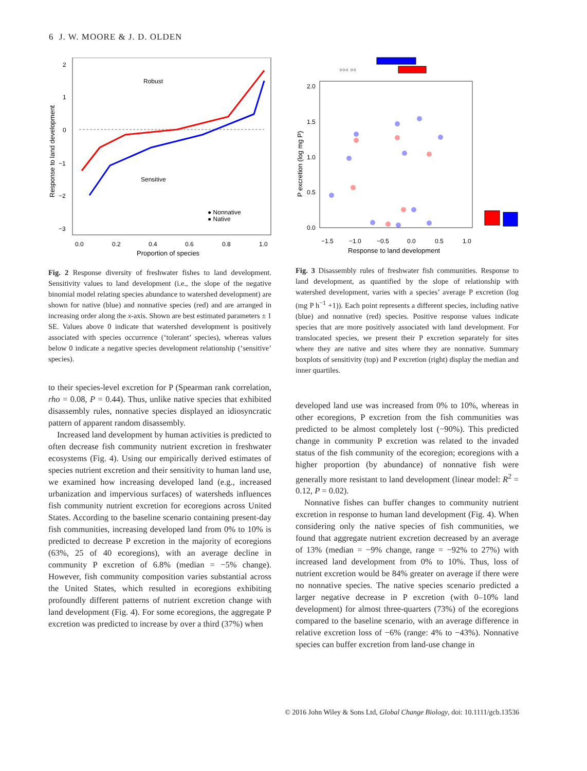6 J. W. MOORE & J. D. OLDEN
2
1
0
−1
−2
−3
Robust
Sensitive
0.0
0.2
0.4
0.6
0.8
1.0
Proportion of species
● Nonnative
● Native
Response to land development
Fig. 2 Response diversity of freshwater fishes to land development. Sensitivity values to land development (i.e., the slope of the negative binomial model relating species abundance to watershed development) are shown for native (blue) and nonnative species (red) and are arranged in increasing order along the x-axis. Shown are best estimated parameters ± 1 SE. Values above 0 indicate that watershed development is positively associated with species occurrence (‘tolerant’ species), whereas values below 0 indicate a negative species development relationship (‘sensitive’ species).
to their species-level excretion for P (Spearman rank correlation, rho = 0.08, P = 0.44). Thus, unlike native species that exhibited disassembly rules, nonnative species displayed an idiosyncratic pattern of apparent random disassembly.
Increased land development by human activities is predicted to often decrease fish community nutrient excretion in freshwater ecosystems (Fig. 4). Using our empirically derived estimates of species nutrient excretion and their sensitivity to human land use, we examined how increasing developed land (e.g., increased urbanization and impervious surfaces) of watersheds influences fish community nutrient excretion for ecoregions across United States. According to the baseline scenario containing present-day fish communities, increasing developed land from 0% to 10% is predicted to decrease P excretion in the majority of ecoregions (63%, 25 of 40 ecoregions), with an average decline in community P excretion of 6.8% (median = −5% change). However, fish community composition varies substantial across the United States, which resulted in ecoregions exhibiting profoundly different patterns of nutrient excretion change with land development (Fig. 4). For some ecoregions, the aggregate P excretion was predicted to increase by over a third (37%) when
○○○ ○○
2.0
1.5
1.0
0.5
0.0
−1.5
−1.0
−0.5
0.0
0.5
1.0
Response to land development
P excretion (log mg P)
Fig. 3 Disassembly rules of freshwater fish communities. Response to land development, as quantified by the slope of relationship with watershed development, varies with a species’ average P excretion (log (mg P h<sup>−1</sup> +1)). Each point represents a different species, including native (blue) and nonnative (red) species. Positive response values indicate species that are more positively associated with land development. For translocated species, we present their P excretion separately for sites where they are native and sites where they are nonnative. Summary boxplots of sensitivity (top) and P excretion (right) display the median and inner quartiles.
developed land use was increased from 0% to 10%, whereas in other ecoregions, P excretion from the fish communities was predicted to be almost completely lost (−90%). This predicted change in community P excretion was related to the invaded status of the fish community of the ecoregion; ecoregions with a higher proportion (by abundance) of nonnative fish were generally more resistant to land development (linear model: R<sup>2</sup> = 0.12, P = 0.02).
Nonnative fishes can buffer changes to community nutrient excretion in response to human land development (Fig. 4). When considering only the native species of fish communities, we found that aggregate nutrient excretion decreased by an average of 13% (median = −9% change, range = −92% to 27%) with increased land development from 0% to 10%. Thus, loss of nutrient excretion would be 84% greater on average if there were no nonnative species. The native species scenario predicted a larger negative decrease in P excretion (with 0–10% land development) for almost three-quarters (73%) of the ecoregions compared to the baseline scenario, with an average difference in relative excretion loss of −6% (range: 4% to −43%). Nonnative species can buffer excretion from land-use change in
© 2016 John Wiley & Sons Ltd, Global Change Biology, doi: 10.1111/gcb.13536